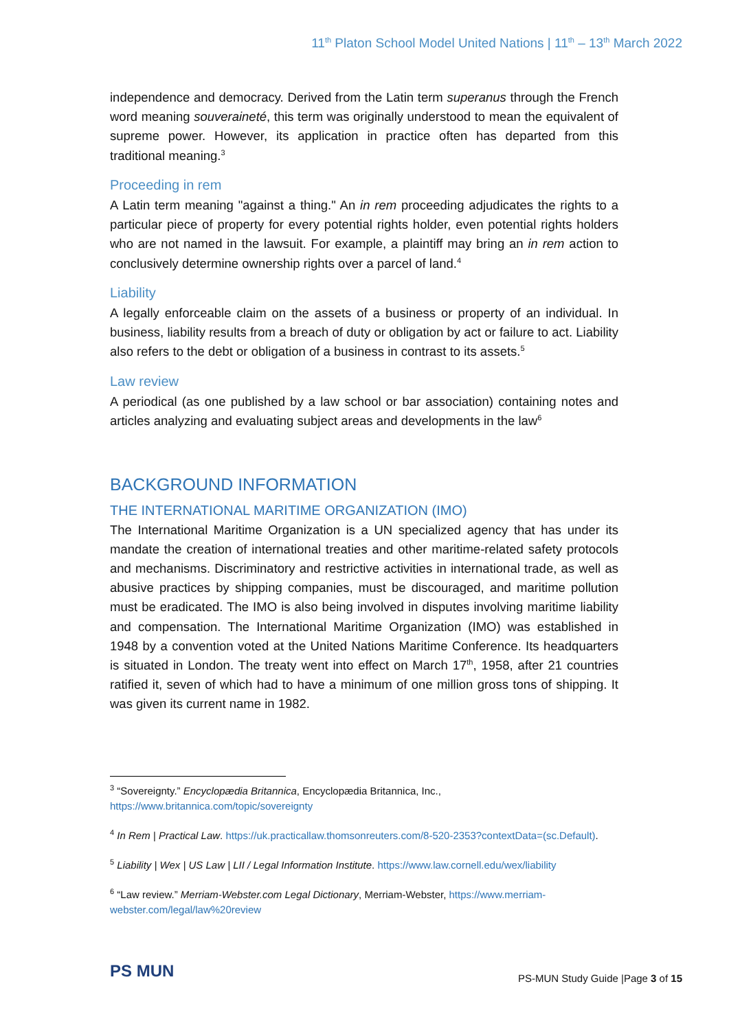11<sup>th</sup> Platon School Model United Nations | 11<sup>th</sup> – 13<sup>th</sup> March 2022
independence and democracy. Derived from the Latin term superanus through the French word meaning souveraineté, this term was originally understood to mean the equivalent of supreme power. However, its application in practice often has departed from this traditional meaning.<sup>3</sup>
Proceeding in rem
A Latin term meaning "against a thing." An in rem proceeding adjudicates the rights to a particular piece of property for every potential rights holder, even potential rights holders who are not named in the lawsuit. For example, a plaintiff may bring an in rem action to conclusively determine ownership rights over a parcel of land.<sup>4</sup>
Liability
A legally enforceable claim on the assets of a business or property of an individual. In business, liability results from a breach of duty or obligation by act or failure to act. Liability also refers to the debt or obligation of a business in contrast to its assets.<sup>5</sup>
Law review
A periodical (as one published by a law school or bar association) containing notes and articles analyzing and evaluating subject areas and developments in the law<sup>6</sup>
BACKGROUND INFORMATION
THE INTERNATIONAL MARITIME ORGANIZATION (IMO)
The International Maritime Organization is a UN specialized agency that has under its mandate the creation of international treaties and other maritime-related safety protocols and mechanisms. Discriminatory and restrictive activities in international trade, as well as abusive practices by shipping companies, must be discouraged, and maritime pollution must be eradicated. The IMO is also being involved in disputes involving maritime liability and compensation. The International Maritime Organization (IMO) was established in 1948 by a convention voted at the United Nations Maritime Conference. Its headquarters is situated in London. The treaty went into effect on March 17<sup>th</sup>, 1958, after 21 countries ratified it, seven of which had to have a minimum of one million gross tons of shipping. It was given its current name in 1982.
<sup>3</sup> “Sovereignty.” Encyclopædia Britannica, Encyclopædia Britannica, Inc., https://www.britannica.com/topic/sovereignty
<sup>4</sup> In Rem | Practical Law. https://uk.practicallaw.thomsonreuters.com/8-520-2353?contextData=(sc.Default).
<sup>5</sup> Liability | Wex | US Law | LII / Legal Information Institute. https://www.law.cornell.edu/wex/liability
<sup>6</sup> “Law review.” Merriam-Webster.com Legal Dictionary, Merriam-Webster, https://www.merriam-webster.com/legal/law%20review
PS MUN
PS-MUN Study Guide |Page 3 of 15